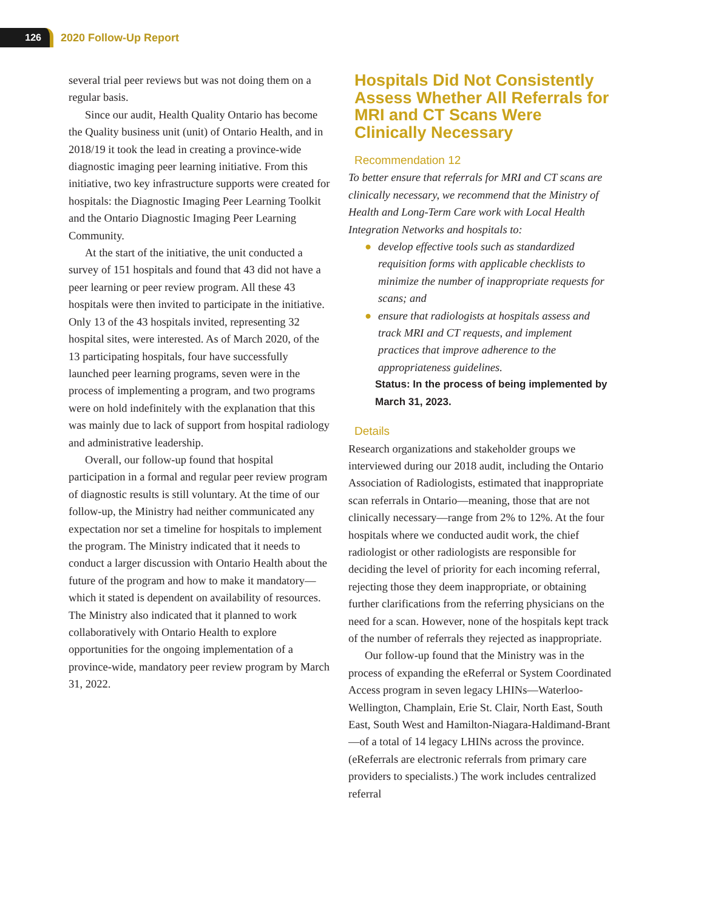126
2020 Follow-Up Report
several trial peer reviews but was not doing them on a regular basis.
Since our audit, Health Quality Ontario has become the Quality business unit (unit) of Ontario Health, and in 2018/19 it took the lead in creating a province-wide diagnostic imaging peer learning initiative. From this initiative, two key infrastructure supports were created for hospitals: the Diagnostic Imaging Peer Learning Toolkit and the Ontario Diagnostic Imaging Peer Learning Community.
At the start of the initiative, the unit conducted a survey of 151 hospitals and found that 43 did not have a peer learning or peer review program. All these 43 hospitals were then invited to participate in the initiative. Only 13 of the 43 hospitals invited, representing 32 hospital sites, were interested. As of March 2020, of the 13 participating hospitals, four have successfully launched peer learning programs, seven were in the process of implementing a program, and two programs were on hold indefinitely with the explanation that this was mainly due to lack of support from hospital radiology and administrative leadership.
Overall, our follow-up found that hospital participation in a formal and regular peer review program of diagnostic results is still voluntary. At the time of our follow-up, the Ministry had neither communicated any expectation nor set a timeline for hospitals to implement the program. The Ministry indicated that it needs to conduct a larger discussion with Ontario Health about the future of the program and how to make it mandatory—which it stated is dependent on availability of resources. The Ministry also indicated that it planned to work collaboratively with Ontario Health to explore opportunities for the ongoing implementation of a province-wide, mandatory peer review program by March 31, 2022.
Hospitals Did Not Consistently Assess Whether All Referrals for MRI and CT Scans Were Clinically Necessary
Recommendation 12
To better ensure that referrals for MRI and CT scans are clinically necessary, we recommend that the Ministry of Health and Long-Term Care work with Local Health Integration Networks and hospitals to:
● develop effective tools such as standardized requisition forms with applicable checklists to minimize the number of inappropriate requests for scans; and
● ensure that radiologists at hospitals assess and track MRI and CT requests, and implement practices that improve adherence to the appropriateness guidelines.
Status: In the process of being implemented by March 31, 2023.
Details
Research organizations and stakeholder groups we interviewed during our 2018 audit, including the Ontario Association of Radiologists, estimated that inappropriate scan referrals in Ontario—meaning, those that are not clinically necessary—range from 2% to 12%. At the four hospitals where we conducted audit work, the chief radiologist or other radiologists are responsible for deciding the level of priority for each incoming referral, rejecting those they deem inappropriate, or obtaining further clarifications from the referring physicians on the need for a scan. However, none of the hospitals kept track of the number of referrals they rejected as inappropriate.
Our follow-up found that the Ministry was in the process of expanding the eReferral or System Coordinated Access program in seven legacy LHINs—Waterloo-Wellington, Champlain, Erie St. Clair, North East, South East, South West and Hamilton-Niagara-Haldimand-Brant—of a total of 14 legacy LHINs across the province. (eReferrals are electronic referrals from primary care providers to specialists.) The work includes centralized referral